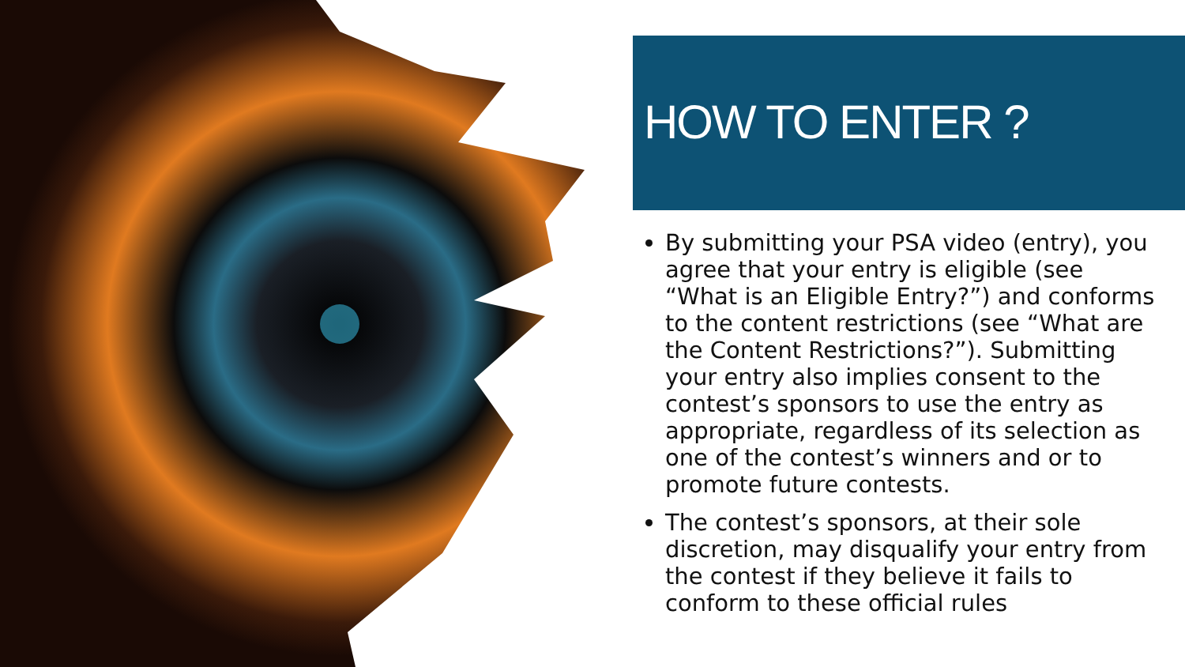HOW TO ENTER ?
By submitting your PSA video (entry), you agree that your entry is eligible (see “What is an Eligible Entry?”) and conforms to the content restrictions (see “What are the Content Restrictions?”). Submitting your entry also implies consent to the contest’s sponsors to use the entry as appropriate, regardless of its selection as one of the contest’s winners and or to promote future contests.
The contest’s sponsors, at their sole discretion, may disqualify your entry from the contest if they believe it fails to conform to these official rules